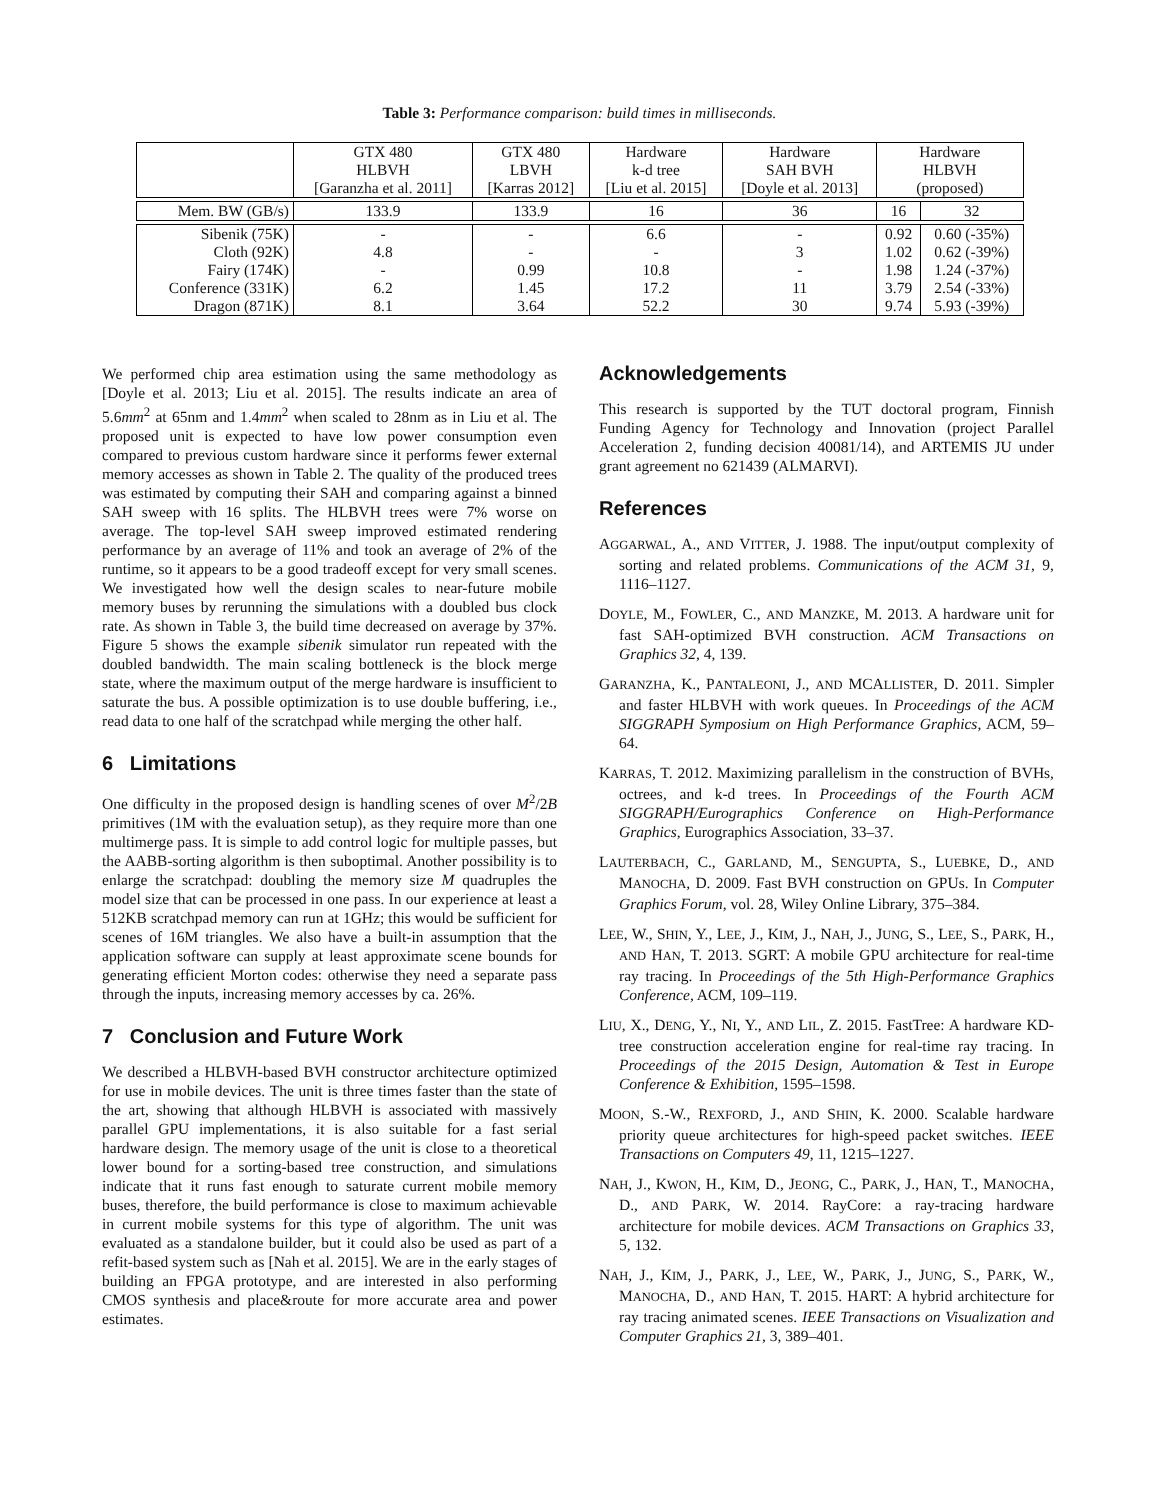Table 3: Performance comparison: build times in milliseconds.
| | GTX 480 HLBVH [Garanzha et al. 2011] | GTX 480 LBVH [Karras 2012] | Hardware k-d tree [Liu et al. 2015] | Hardware SAH BVH [Doyle et al. 2013] | Hardware HLBVH (proposed) | |
| --- | --- | --- | --- | --- | --- | --- |
| Mem. BW (GB/s) | 133.9 | 133.9 | 16 | 36 | 16 | 32 |
| Sibenik (75K) Cloth (92K) Fairy (174K) Conference (331K) Dragon (871K) | - 4.8 - 6.2 8.1 | - - 0.99 1.45 3.64 | 6.6 - 10.8 17.2 52.2 | - 3 - 11 30 | 0.92 1.02 1.98 3.79 9.74 | 0.60 (-35%) 0.62 (-39%) 1.24 (-37%) 2.54 (-33%) 5.93 (-39%) |
We performed chip area estimation using the same methodology as [Doyle et al. 2013; Liu et al. 2015]. The results indicate an area of 5.6mm<sup>2</sup> at 65nm and 1.4mm<sup>2</sup> when scaled to 28nm as in Liu et al. The proposed unit is expected to have low power consumption even compared to previous custom hardware since it performs fewer external memory accesses as shown in Table 2. The quality of the produced trees was estimated by computing their SAH and comparing against a binned SAH sweep with 16 splits. The HLBVH trees were 7% worse on average. The top-level SAH sweep improved estimated rendering performance by an average of 11% and took an average of 2% of the runtime, so it appears to be a good tradeoff except for very small scenes. We investigated how well the design scales to near-future mobile memory buses by rerunning the simulations with a doubled bus clock rate. As shown in Table 3, the build time decreased on average by 37%. Figure 5 shows the example sibenik simulator run repeated with the doubled bandwidth. The main scaling bottleneck is the block merge state, where the maximum output of the merge hardware is insufficient to saturate the bus. A possible optimization is to use double buffering, i.e., read data to one half of the scratchpad while merging the other half.
6 Limitations
One difficulty in the proposed design is handling scenes of over M<sup>2</sup>/2B primitives (1M with the evaluation setup), as they require more than one multimerge pass. It is simple to add control logic for multiple passes, but the AABB-sorting algorithm is then suboptimal. Another possibility is to enlarge the scratchpad: doubling the memory size M quadruples the model size that can be processed in one pass. In our experience at least a 512KB scratchpad memory can run at 1GHz; this would be sufficient for scenes of 16M triangles. We also have a built-in assumption that the application software can supply at least approximate scene bounds for generating efficient Morton codes: otherwise they need a separate pass through the inputs, increasing memory accesses by ca. 26%.
7 Conclusion and Future Work
We described a HLBVH-based BVH constructor architecture optimized for use in mobile devices. The unit is three times faster than the state of the art, showing that although HLBVH is associated with massively parallel GPU implementations, it is also suitable for a fast serial hardware design. The memory usage of the unit is close to a theoretical lower bound for a sorting-based tree construction, and simulations indicate that it runs fast enough to saturate current mobile memory buses, therefore, the build performance is close to maximum achievable in current mobile systems for this type of algorithm. The unit was evaluated as a standalone builder, but it could also be used as part of a refit-based system such as [Nah et al. 2015]. We are in the early stages of building an FPGA prototype, and are interested in also performing CMOS synthesis and place&route for more accurate area and power estimates.
Acknowledgements
This research is supported by the TUT doctoral program, Finnish Funding Agency for Technology and Innovation (project Parallel Acceleration 2, funding decision 40081/14), and ARTEMIS JU under grant agreement no 621439 (ALMARVI).
References
AGGARWAL, A., AND VITTER, J. 1988. The input/output complexity of sorting and related problems. Communications of the ACM 31, 9, 1116–1127.
DOYLE, M., FOWLER, C., AND MANZKE, M. 2013. A hardware unit for fast SAH-optimized BVH construction. ACM Transactions on Graphics 32, 4, 139.
GARANZHA, K., PANTALEONI, J., AND MCALLISTER, D. 2011. Simpler and faster HLBVH with work queues. In Proceedings of the ACM SIGGRAPH Symposium on High Performance Graphics, ACM, 59–64.
KARRAS, T. 2012. Maximizing parallelism in the construction of BVHs, octrees, and k-d trees. In Proceedings of the Fourth ACM SIGGRAPH/Eurographics Conference on High-Performance Graphics, Eurographics Association, 33–37.
LAUTERBACH, C., GARLAND, M., SENGUPTA, S., LUEBKE, D., AND MANOCHA, D. 2009. Fast BVH construction on GPUs. In Computer Graphics Forum, vol. 28, Wiley Online Library, 375–384.
LEE, W., SHIN, Y., LEE, J., KIM, J., NAH, J., JUNG, S., LEE, S., PARK, H., AND HAN, T. 2013. SGRT: A mobile GPU architecture for real-time ray tracing. In Proceedings of the 5th High-Performance Graphics Conference, ACM, 109–119.
LIU, X., DENG, Y., NI, Y., AND LIL, Z. 2015. FastTree: A hardware KD-tree construction acceleration engine for real-time ray tracing. In Proceedings of the 2015 Design, Automation & Test in Europe Conference & Exhibition, 1595–1598.
MOON, S.-W., REXFORD, J., AND SHIN, K. 2000. Scalable hardware priority queue architectures for high-speed packet switches. IEEE Transactions on Computers 49, 11, 1215–1227.
NAH, J., KWON, H., KIM, D., JEONG, C., PARK, J., HAN, T., MANOCHA, D., AND PARK, W. 2014. RayCore: a ray-tracing hardware architecture for mobile devices. ACM Transactions on Graphics 33, 5, 132.
NAH, J., KIM, J., PARK, J., LEE, W., PARK, J., JUNG, S., PARK, W., MANOCHA, D., AND HAN, T. 2015. HART: A hybrid architecture for ray tracing animated scenes. IEEE Transactions on Visualization and Computer Graphics 21, 3, 389–401.